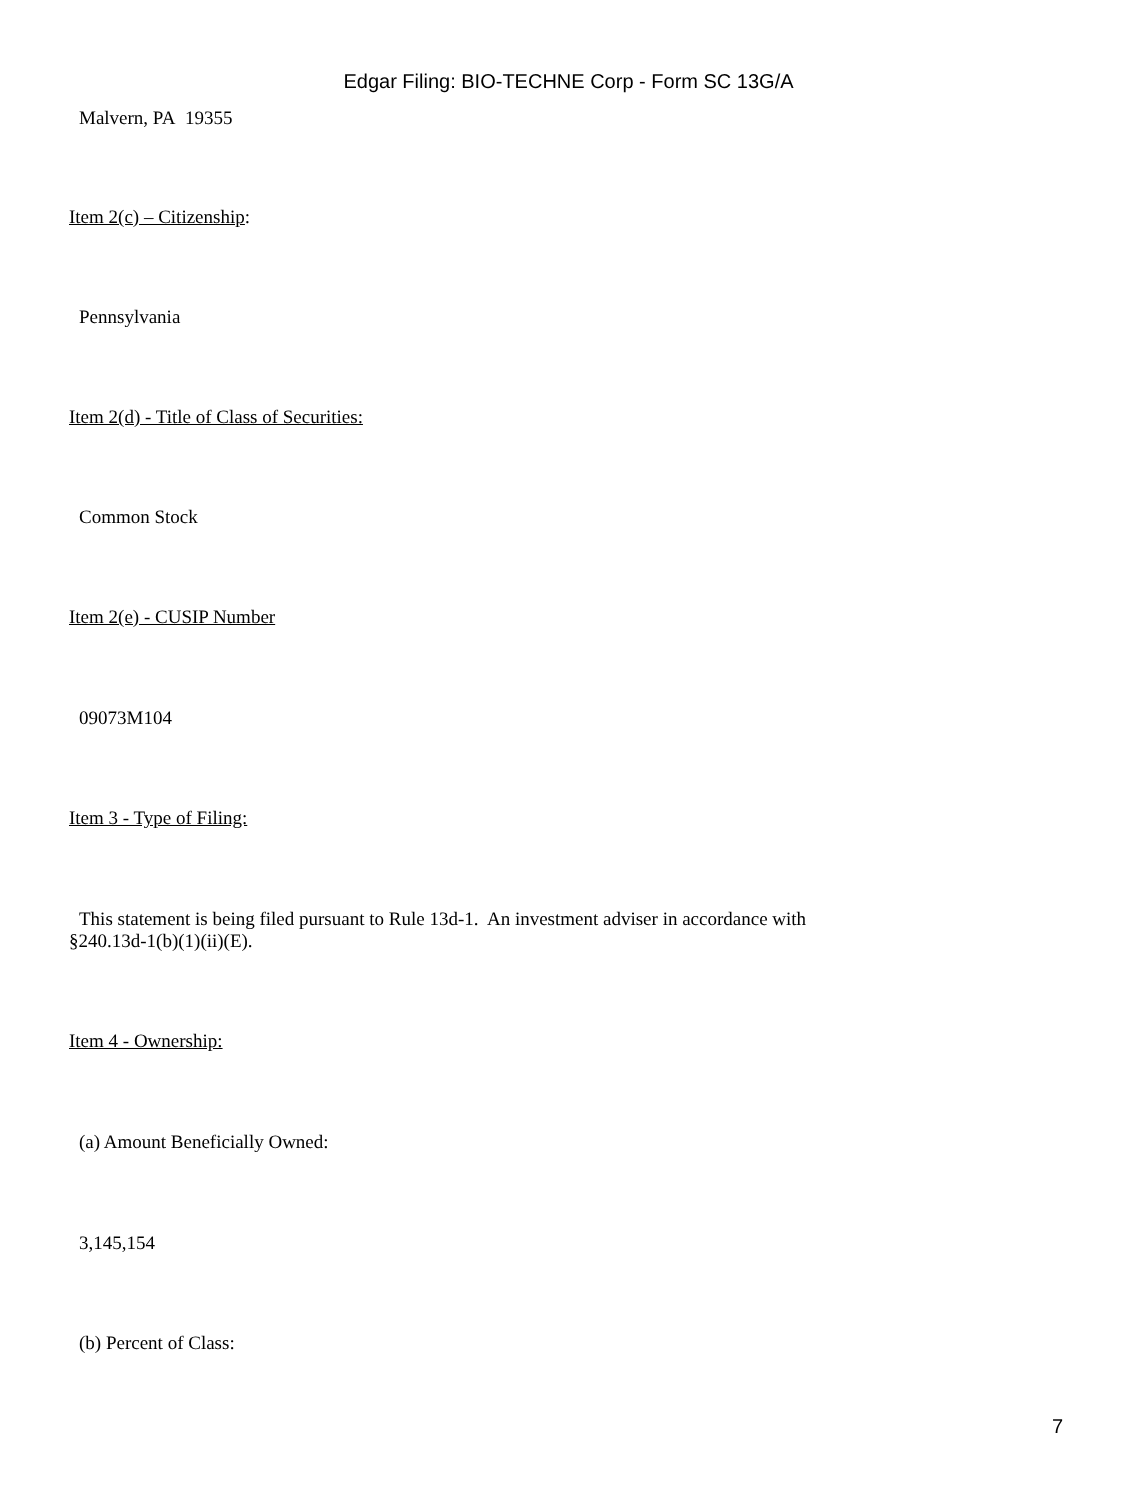Edgar Filing: BIO-TECHNE Corp - Form SC 13G/A
Malvern, PA 19355
Item 2(c) – Citizenship:
Pennsylvania
Item 2(d) - Title of Class of Securities:
Common Stock
Item 2(e) - CUSIP Number
09073M104
Item 3 - Type of Filing:
This statement is being filed pursuant to Rule 13d-1. An investment adviser in accordance with
§240.13d-1(b)(1)(ii)(E).
Item 4 - Ownership:
(a) Amount Beneficially Owned:
3,145,154
(b) Percent of Class:
7